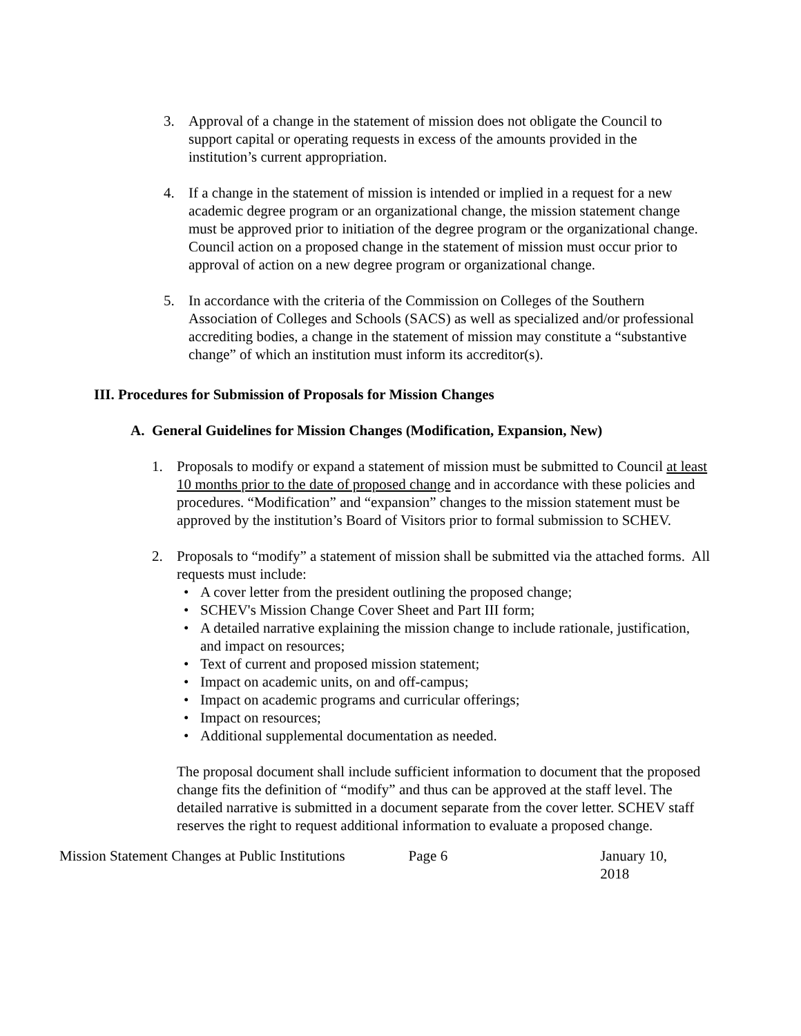3. Approval of a change in the statement of mission does not obligate the Council to support capital or operating requests in excess of the amounts provided in the institution’s current appropriation.
4. If a change in the statement of mission is intended or implied in a request for a new academic degree program or an organizational change, the mission statement change must be approved prior to initiation of the degree program or the organizational change. Council action on a proposed change in the statement of mission must occur prior to approval of action on a new degree program or organizational change.
5. In accordance with the criteria of the Commission on Colleges of the Southern Association of Colleges and Schools (SACS) as well as specialized and/or professional accrediting bodies, a change in the statement of mission may constitute a “substantive change” of which an institution must inform its accreditor(s).
III. Procedures for Submission of Proposals for Mission Changes
A. General Guidelines for Mission Changes (Modification, Expansion, New)
1. Proposals to modify or expand a statement of mission must be submitted to Council at least 10 months prior to the date of proposed change and in accordance with these policies and procedures. “Modification” and “expansion” changes to the mission statement must be approved by the institution’s Board of Visitors prior to formal submission to SCHEV.
2. Proposals to “modify” a statement of mission shall be submitted via the attached forms. All requests must include:
• A cover letter from the president outlining the proposed change;
• SCHEV's Mission Change Cover Sheet and Part III form;
• A detailed narrative explaining the mission change to include rationale, justification, and impact on resources;
• Text of current and proposed mission statement;
• Impact on academic units, on and off-campus;
• Impact on academic programs and curricular offerings;
• Impact on resources;
• Additional supplemental documentation as needed.
The proposal document shall include sufficient information to document that the proposed change fits the definition of “modify” and thus can be approved at the staff level. The detailed narrative is submitted in a document separate from the cover letter. SCHEV staff reserves the right to request additional information to evaluate a proposed change.
Mission Statement Changes at Public Institutions
Page 6 January 10, 2018